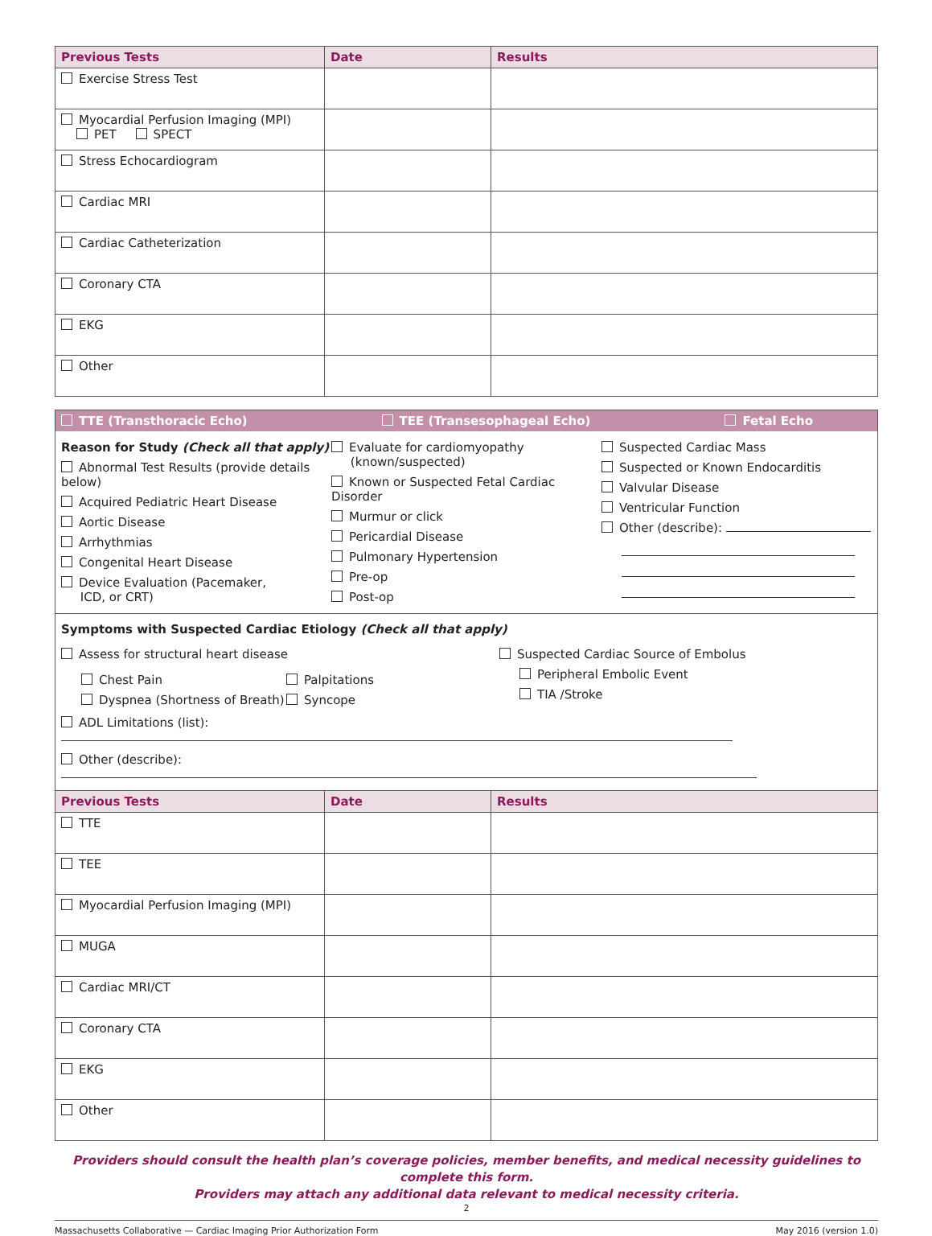| Previous Tests | Date | Results |
| --- | --- | --- |
| Exercise Stress Test | | |
| Myocardial Perfusion Imaging (MPI) PET SPECT | | |
| Stress Echocardiogram | | |
| Cardiac MRI | | |
| Cardiac Catheterization | | |
| Coronary CTA | | |
| EKG | | |
| Other | | |
TTE (Transthoracic Echo) TEE (Transesophageal Echo) Fetal Echo
Reason for Study (Check all that apply)
Abnormal Test Results (provide details below)
Acquired Pediatric Heart Disease
Aortic Disease
Arrhythmias
Congenital Heart Disease
Device Evaluation (Pacemaker,
ICD, or CRT)
Evaluate for cardiomyopathy
(known/suspected)
Known or Suspected Fetal Cardiac Disorder
Murmur or click
Pericardial Disease
Pulmonary Hypertension
Pre-op
Post-op
Suspected Cardiac Mass
Suspected or Known Endocarditis
Valvular Disease
Ventricular Function
Other (describe):
Symptoms with Suspected Cardiac Etiology (Check all that apply)
Assess for structural heart disease
Chest Pain
Dyspnea (Shortness of Breath)
Palpitations
Syncope
Suspected Cardiac Source of Embolus
Peripheral Embolic Event
TIA /Stroke
ADL Limitations (list):
Other (describe):
| Previous Tests | Date | Results |
| --- | --- | --- |
| TTE | | |
| TEE | | |
| Myocardial Perfusion Imaging (MPI) | | |
| MUGA | | |
| Cardiac MRI/CT | | |
| Coronary CTA | | |
| EKG | | |
| Other | | |
Providers should consult the health plan’s coverage policies, member benefits, and medical necessity guidelines to complete this form.
Providers may attach any additional data relevant to medical necessity criteria.
2
Massachusetts Collaborative — Cardiac Imaging Prior Authorization Form May 2016 (version 1.0)